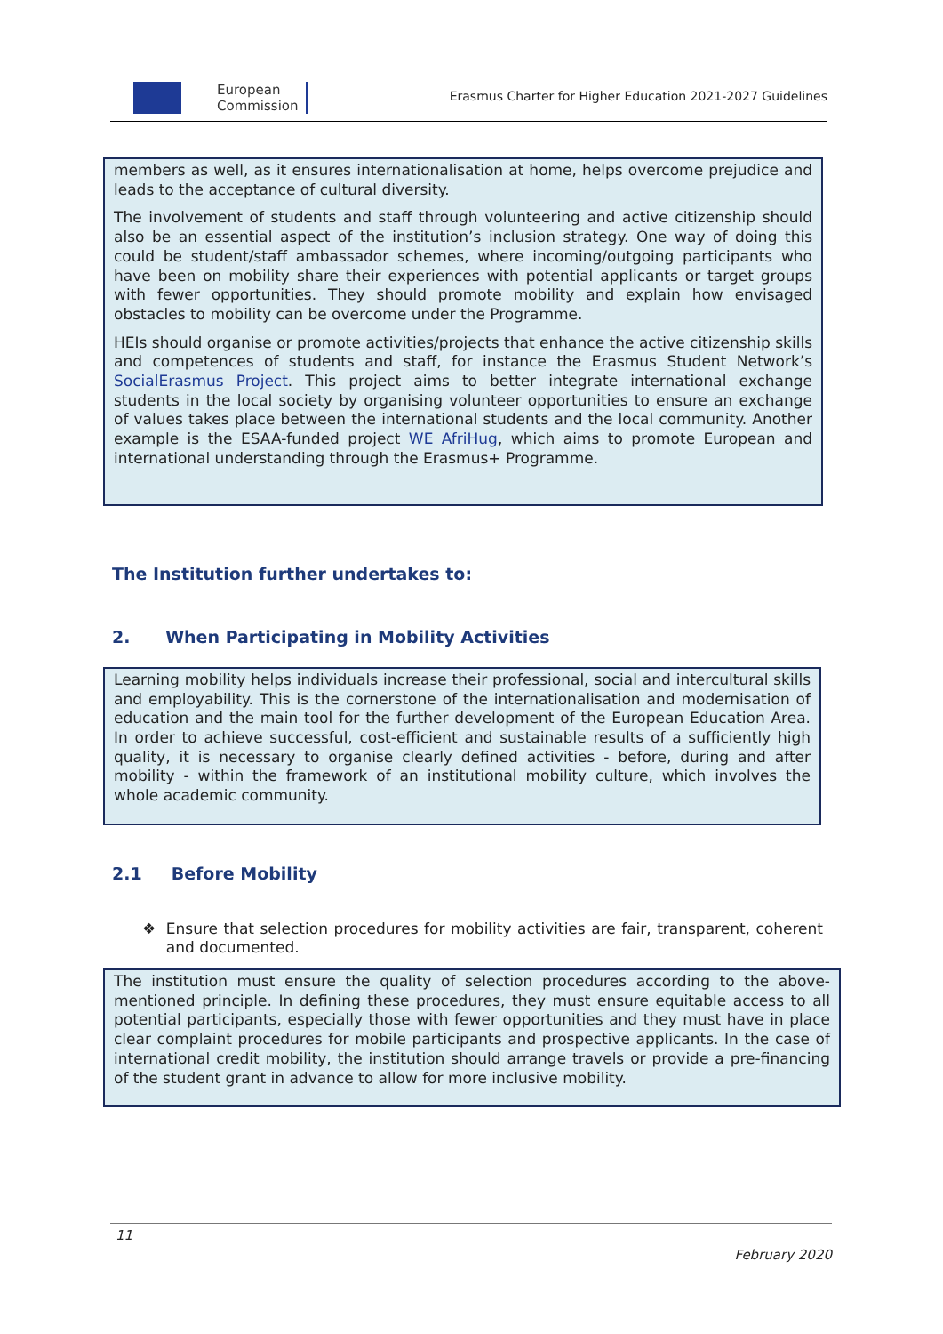European
Commission
Erasmus Charter for Higher Education 2021-2027 Guidelines
members as well, as it ensures internationalisation at home, helps overcome prejudice and leads to the acceptance of cultural diversity.
The involvement of students and staff through volunteering and active citizenship should also be an essential aspect of the institution’s inclusion strategy. One way of doing this could be student/staff ambassador schemes, where incoming/outgoing participants who have been on mobility share their experiences with potential applicants or target groups with fewer opportunities. They should promote mobility and explain how envisaged obstacles to mobility can be overcome under the Programme.
HEIs should organise or promote activities/projects that enhance the active citizenship skills and competences of students and staff, for instance the Erasmus Student Network’s SocialErasmus Project. This project aims to better integrate international exchange students in the local society by organising volunteer opportunities to ensure an exchange of values takes place between the international students and the local community. Another example is the ESAA-funded project WE AfriHug, which aims to promote European and international understanding through the Erasmus+ Programme.
The Institution further undertakes to:
2. When Participating in Mobility Activities
Learning mobility helps individuals increase their professional, social and intercultural skills and employability. This is the cornerstone of the internationalisation and modernisation of education and the main tool for the further development of the European Education Area. In order to achieve successful, cost-efficient and sustainable results of a sufficiently high quality, it is necessary to organise clearly defined activities - before, during and after mobility - within the framework of an institutional mobility culture, which involves the whole academic community.
2.1 Before Mobility
❖ Ensure that selection procedures for mobility activities are fair, transparent, coherent and documented.
The institution must ensure the quality of selection procedures according to the above-mentioned principle. In defining these procedures, they must ensure equitable access to all potential participants, especially those with fewer opportunities and they must have in place clear complaint procedures for mobile participants and prospective applicants. In the case of international credit mobility, the institution should arrange travels or provide a pre-financing of the student grant in advance to allow for more inclusive mobility.
11
February 2020